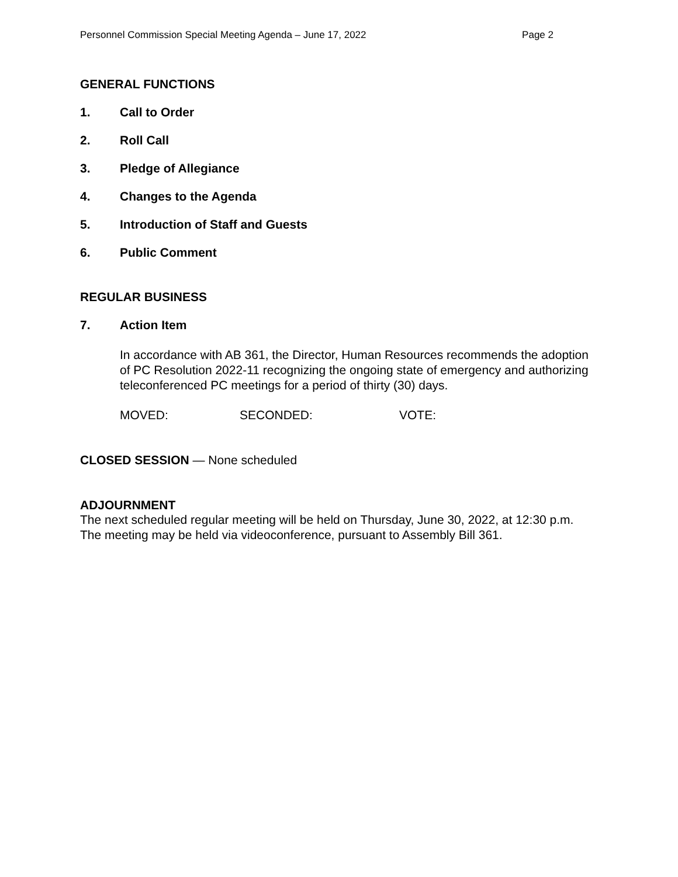Personnel Commission Special Meeting Agenda – June 17, 2022 Page 2
GENERAL FUNCTIONS
1. Call to Order
2. Roll Call
3. Pledge of Allegiance
4. Changes to the Agenda
5. Introduction of Staff and Guests
6. Public Comment
REGULAR BUSINESS
7. Action Item
In accordance with AB 361, the Director, Human Resources recommends the adoption of PC Resolution 2022-11 recognizing the ongoing state of emergency and authorizing teleconferenced PC meetings for a period of thirty (30) days.
MOVED: SECONDED: VOTE:
CLOSED SESSION — None scheduled
ADJOURNMENT
The next scheduled regular meeting will be held on Thursday, June 30, 2022, at 12:30 p.m. The meeting may be held via videoconference, pursuant to Assembly Bill 361.